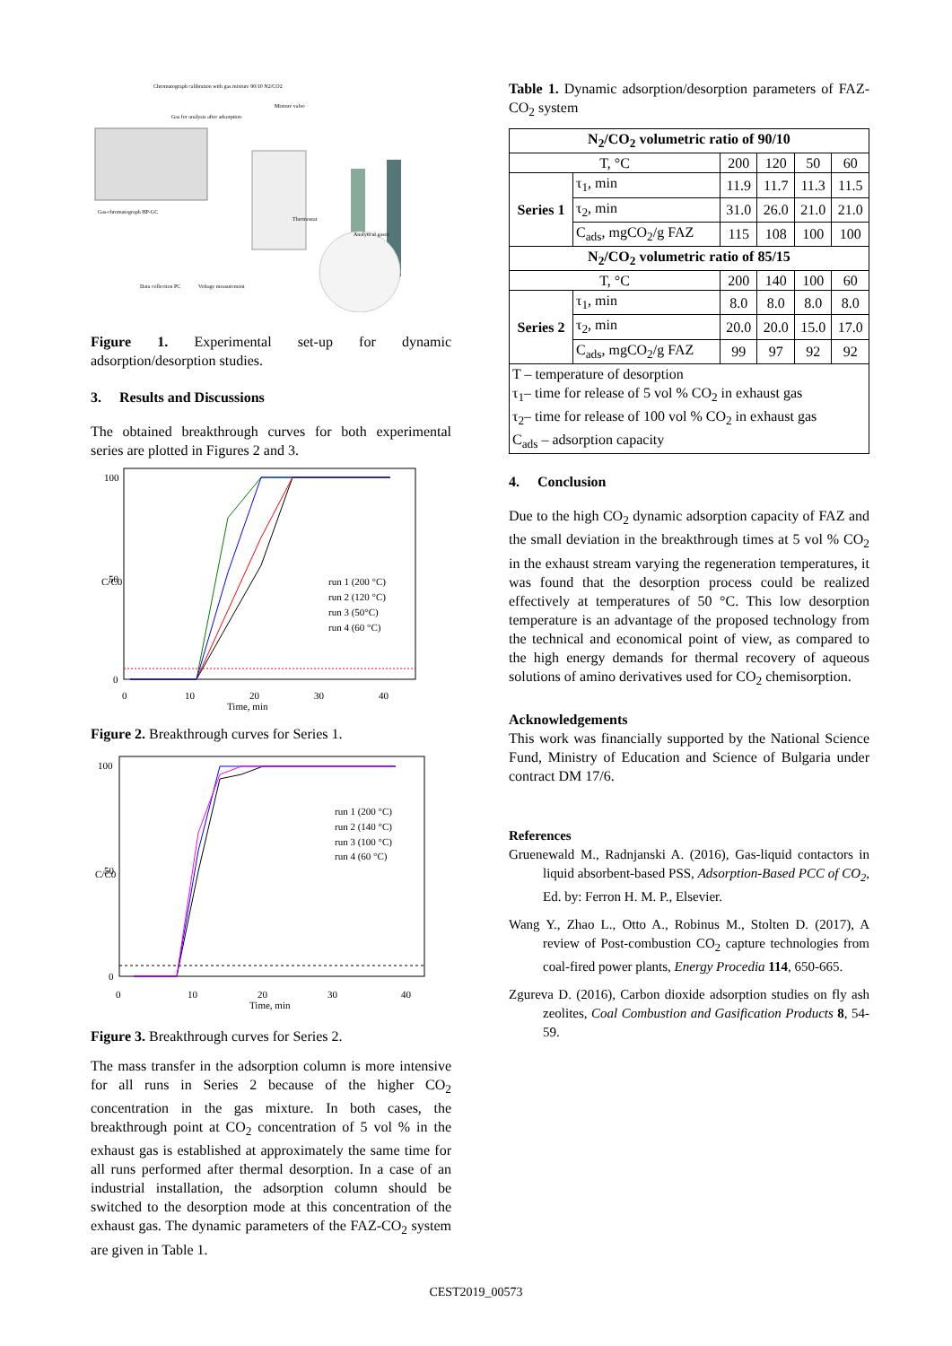Chromatograph calibration with gas mixture 90/10 N2/CO2
Gas for analysis after adsorption
Mixture valve
Gas-chromatograph HP-GC
Data collection PC
Voltage measurement
Thermostat
Analytical gases
Figure 1. Experimental set-up for dynamic adsorption/desorption studies.
3. Results and Discussions
The obtained breakthrough curves for both experimental series are plotted in Figures 2 and 3.
100
50
0
0
10
20
30
40
Time, min
C/C0
run 1 (200 °C)
run 2 (120 °C)
run 3 (50°C)
run 4 (60 °C)
Figure 2. Breakthrough curves for Series 1.
100
50
0
0
10
20
30
40
Time, min
C/C0
run 1 (200 °C)
run 2 (140 °C)
run 3 (100 °C)
run 4 (60 °C)
Figure 3. Breakthrough curves for Series 2.
The mass transfer in the adsorption column is more intensive for all runs in Series 2 because of the higher CO<sub>2</sub> concentration in the gas mixture. In both cases, the breakthrough point at CO<sub>2</sub> concentration of 5 vol % in the exhaust gas is established at approximately the same time for all runs performed after thermal desorption. In a case of an industrial installation, the adsorption column should be switched to the desorption mode at this concentration of the exhaust gas. The dynamic parameters of the FAZ-CO<sub>2</sub> system are given in Table 1.
Table 1. Dynamic adsorption/desorption parameters of FAZ-CO<sub>2</sub> system
| N<sub>2</sub>/CO<sub>2</sub> volumetric ratio of 90/10 | | | | | |
| T, °C | | 200 | 120 | 50 | 60 |
| Series 1 | τ<sub>1</sub>, min | 11.9 | 11.7 | 11.3 | 11.5 |
| | τ<sub>2</sub>, min | 31.0 | 26.0 | 21.0 | 21.0 |
| | C<sub>ads</sub>, mgCO<sub>2</sub>/g FAZ | 115 | 108 | 100 | 100 |
| N<sub>2</sub>/CO<sub>2</sub> volumetric ratio of 85/15 | | | | | |
| T, °C | | 200 | 140 | 100 | 60 |
| Series 2 | τ<sub>1</sub>, min | 8.0 | 8.0 | 8.0 | 8.0 |
| | τ<sub>2</sub>, min | 20.0 | 20.0 | 15.0 | 17.0 |
| | C<sub>ads</sub>, mgCO<sub>2</sub>/g FAZ | 99 | 97 | 92 | 92 |
| T – temperature of desorption τ<sub>1</sub>– time for release of 5 vol % CO<sub>2</sub> in exhaust gas τ<sub>2</sub>– time for release of 100 vol % CO<sub>2</sub> in exhaust gas C<sub>ads</sub> – adsorption capacity | | | | | |
4. Conclusion
Due to the high CO<sub>2</sub> dynamic adsorption capacity of FAZ and the small deviation in the breakthrough times at 5 vol % CO<sub>2</sub> in the exhaust stream varying the regeneration temperatures, it was found that the desorption process could be realized effectively at temperatures of 50 °C. This low desorption temperature is an advantage of the proposed technology from the technical and economical point of view, as compared to the high energy demands for thermal recovery of aqueous solutions of amino derivatives used for CO<sub>2</sub> chemisorption.
Acknowledgements
This work was financially supported by the National Science Fund, Ministry of Education and Science of Bulgaria under contract DM 17/6.
References
Gruenewald M., Radnjanski A. (2016), Gas-liquid contactors in liquid absorbent-based PSS, Adsorption-Based PCC of CO<sub>2</sub>, Ed. by: Ferron H. M. P., Elsevier.
Wang Y., Zhao L., Otto A., Robinus M., Stolten D. (2017), A review of Post-combustion CO<sub>2</sub> capture technologies from coal-fired power plants, Energy Procedia 114, 650-665.
Zgureva D. (2016), Carbon dioxide adsorption studies on fly ash zeolites, Coal Combustion and Gasification Products 8, 54-59.
CEST2019_00573